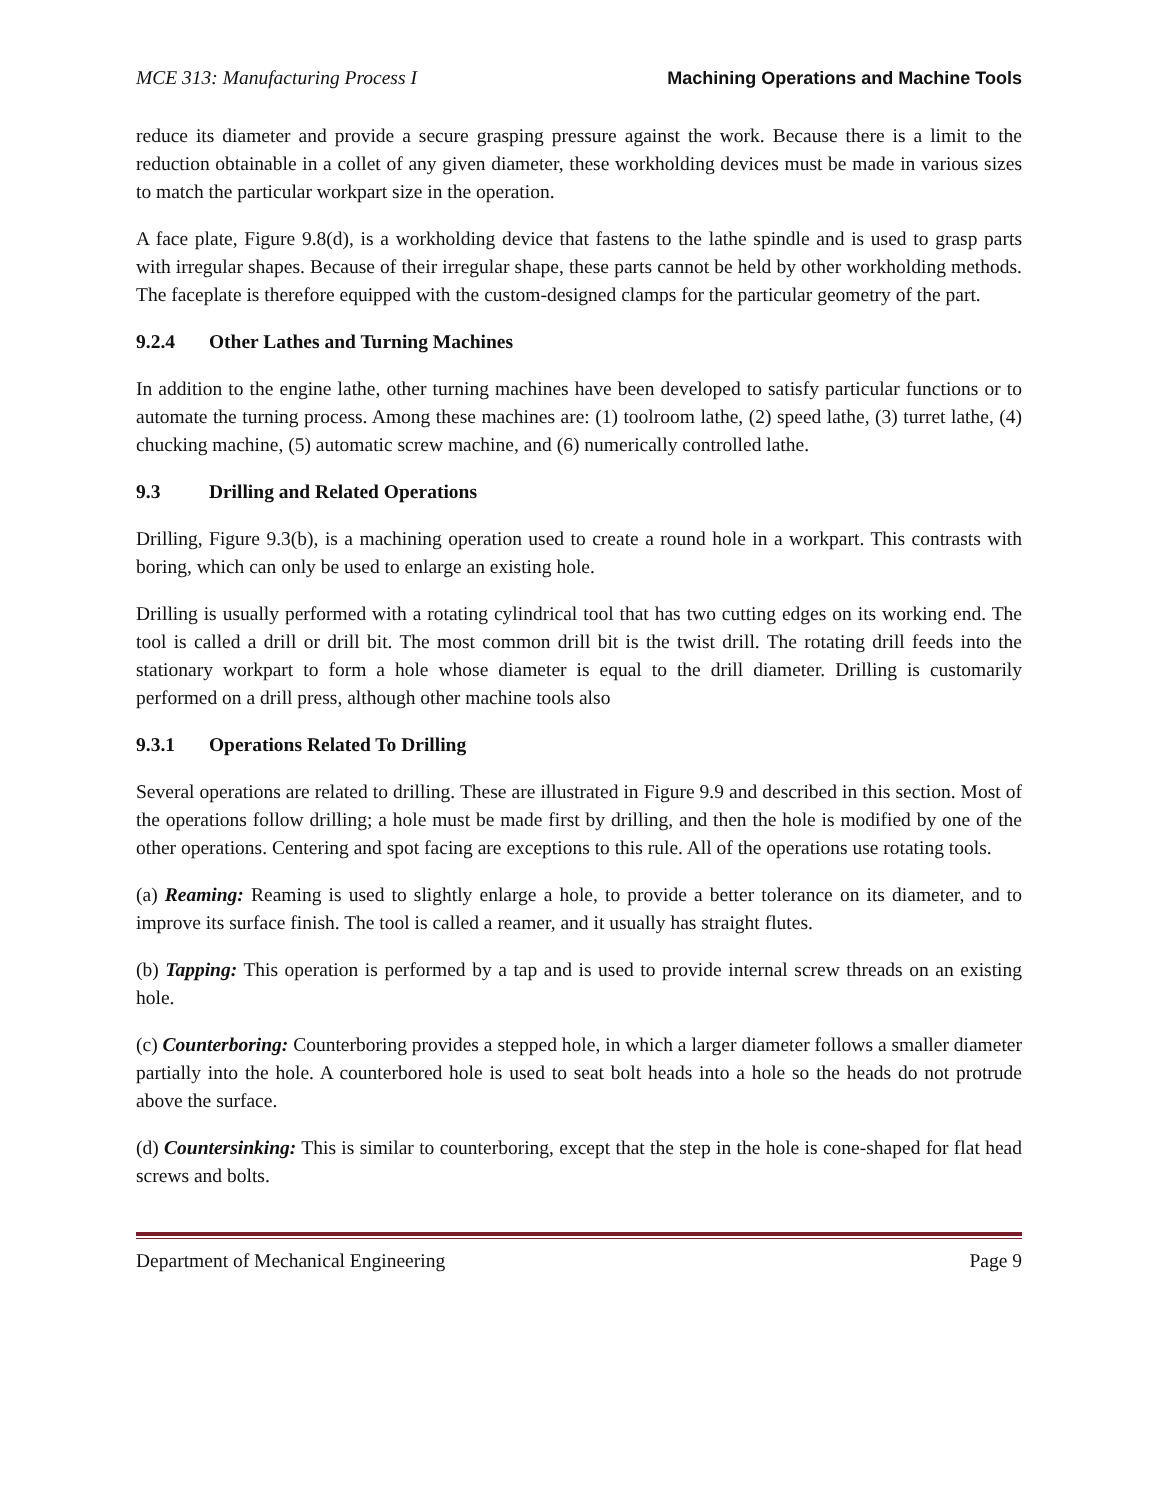MCE 313: Manufacturing Process I Machining Operations and Machine Tools
reduce its diameter and provide a secure grasping pressure against the work. Because there is a limit to the reduction obtainable in a collet of any given diameter, these workholding devices must be made in various sizes to match the particular workpart size in the operation.
A face plate, Figure 9.8(d), is a workholding device that fastens to the lathe spindle and is used to grasp parts with irregular shapes. Because of their irregular shape, these parts cannot be held by other workholding methods. The faceplate is therefore equipped with the custom-designed clamps for the particular geometry of the part.
9.2.4 Other Lathes and Turning Machines
In addition to the engine lathe, other turning machines have been developed to satisfy particular functions or to automate the turning process. Among these machines are: (1) toolroom lathe, (2) speed lathe, (3) turret lathe, (4) chucking machine, (5) automatic screw machine, and (6) numerically controlled lathe.
9.3 Drilling and Related Operations
Drilling, Figure 9.3(b), is a machining operation used to create a round hole in a workpart. This contrasts with boring, which can only be used to enlarge an existing hole.
Drilling is usually performed with a rotating cylindrical tool that has two cutting edges on its working end. The tool is called a drill or drill bit. The most common drill bit is the twist drill. The rotating drill feeds into the stationary workpart to form a hole whose diameter is equal to the drill diameter. Drilling is customarily performed on a drill press, although other machine tools also
9.3.1 Operations Related To Drilling
Several operations are related to drilling. These are illustrated in Figure 9.9 and described in this section. Most of the operations follow drilling; a hole must be made first by drilling, and then the hole is modified by one of the other operations. Centering and spot facing are exceptions to this rule. All of the operations use rotating tools.
(a) Reaming: Reaming is used to slightly enlarge a hole, to provide a better tolerance on its diameter, and to improve its surface finish. The tool is called a reamer, and it usually has straight flutes.
(b) Tapping: This operation is performed by a tap and is used to provide internal screw threads on an existing hole.
(c) Counterboring: Counterboring provides a stepped hole, in which a larger diameter follows a smaller diameter partially into the hole. A counterbored hole is used to seat bolt heads into a hole so the heads do not protrude above the surface.
(d) Countersinking: This is similar to counterboring, except that the step in the hole is cone-shaped for flat head screws and bolts.
Department of Mechanical Engineering Page 9